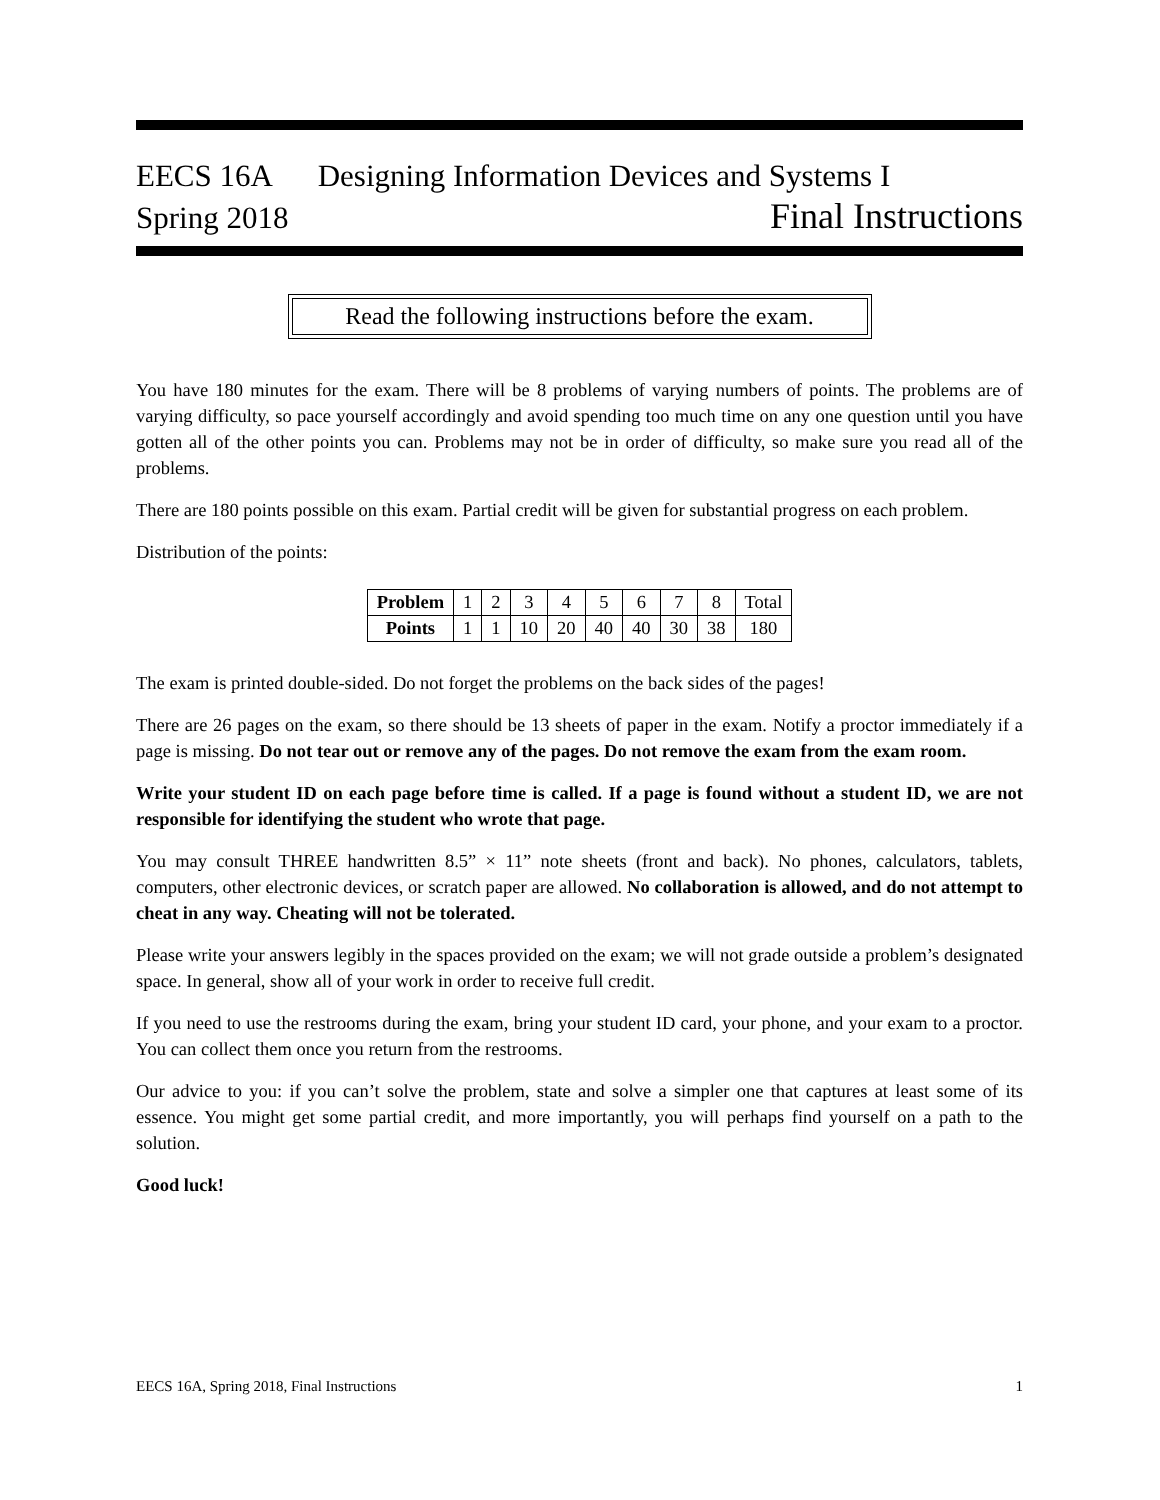EECS 16A Designing Information Devices and Systems I
Spring 2018 Final Instructions
Read the following instructions before the exam.
You have 180 minutes for the exam. There will be 8 problems of varying numbers of points. The problems are of varying difficulty, so pace yourself accordingly and avoid spending too much time on any one question until you have gotten all of the other points you can. Problems may not be in order of difficulty, so make sure you read all of the problems.
There are 180 points possible on this exam. Partial credit will be given for substantial progress on each problem.
Distribution of the points:
| Problem | 1 | 2 | 3 | 4 | 5 | 6 | 7 | 8 | Total |
| Points | 1 | 1 | 10 | 20 | 40 | 40 | 30 | 38 | 180 |
The exam is printed double-sided. Do not forget the problems on the back sides of the pages!
There are 26 pages on the exam, so there should be 13 sheets of paper in the exam. Notify a proctor immediately if a page is missing. Do not tear out or remove any of the pages. Do not remove the exam from the exam room.
Write your student ID on each page before time is called. If a page is found without a student ID, we are not responsible for identifying the student who wrote that page.
You may consult THREE handwritten 8.5” × 11” note sheets (front and back). No phones, calculators, tablets, computers, other electronic devices, or scratch paper are allowed. No collaboration is allowed, and do not attempt to cheat in any way. Cheating will not be tolerated.
Please write your answers legibly in the spaces provided on the exam; we will not grade outside a problem’s designated space. In general, show all of your work in order to receive full credit.
If you need to use the restrooms during the exam, bring your student ID card, your phone, and your exam to a proctor. You can collect them once you return from the restrooms.
Our advice to you: if you can’t solve the problem, state and solve a simpler one that captures at least some of its essence. You might get some partial credit, and more importantly, you will perhaps find yourself on a path to the solution.
Good luck!
EECS 16A, Spring 2018, Final Instructions 1